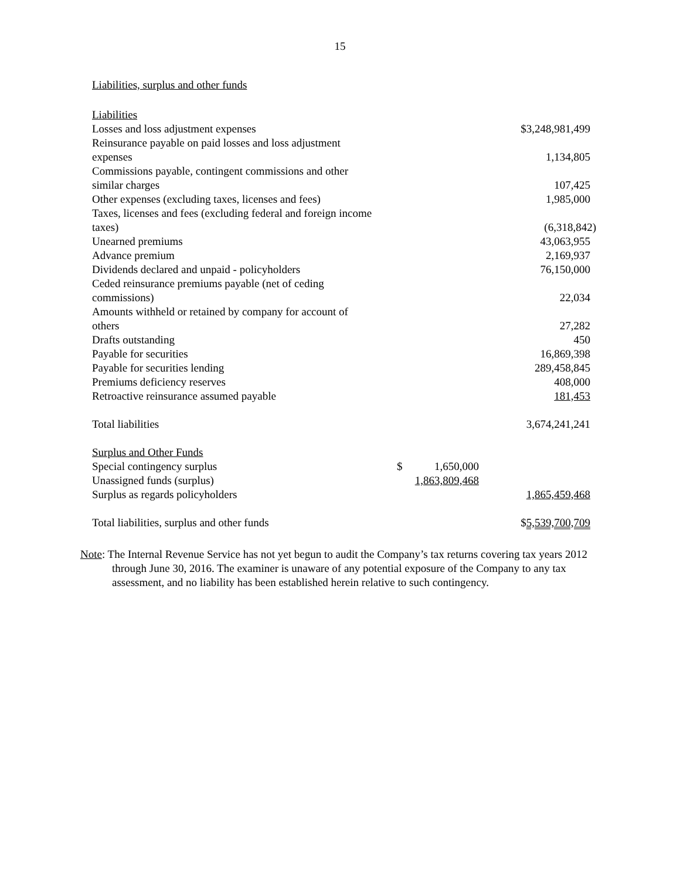15
Liabilities, surplus and other funds
| Liabilities | | | | |
| Losses and loss adjustment expenses | | | | $3,248,981,499 |
| Reinsurance payable on paid losses and loss adjustment expenses | | | | 1,134,805 |
| Commissions payable, contingent commissions and other similar charges | | | | 107,425 |
| Other expenses (excluding taxes, licenses and fees) | | | | 1,985,000 |
| Taxes, licenses and fees (excluding federal and foreign income taxes) | | | | (6,318,842) |
| Unearned premiums | | | | 43,063,955 |
| Advance premium | | | | 2,169,937 |
| Dividends declared and unpaid - policyholders | | | | 76,150,000 |
| Ceded reinsurance premiums payable (net of ceding commissions) | | | | 22,034 |
| Amounts withheld or retained by company for account of others | | | | 27,282 |
| Drafts outstanding | | | | 450 |
| Payable for securities | | | | 16,869,398 |
| Payable for securities lending | | | | 289,458,845 |
| Premiums deficiency reserves | | | | 408,000 |
| Retroactive reinsurance assumed payable | | | | 181,453 |
| Total liabilities | | | | 3,674,241,241 |
| Surplus and Other Funds | | | | |
| Special contingency surplus | $ | 1,650,000 | | |
| Unassigned funds (surplus) | 1,863,809,468 | | | |
| Surplus as regards policyholders | | | | 1,865,459,468 |
| Total liabilities, surplus and other funds | | | | $ 5,539,700,709 |
Note: The Internal Revenue Service has not yet begun to audit the Company’s tax returns covering tax years 2012 through June 30, 2016. The examiner is unaware of any potential exposure of the Company to any tax assessment, and no liability has been established herein relative to such contingency.